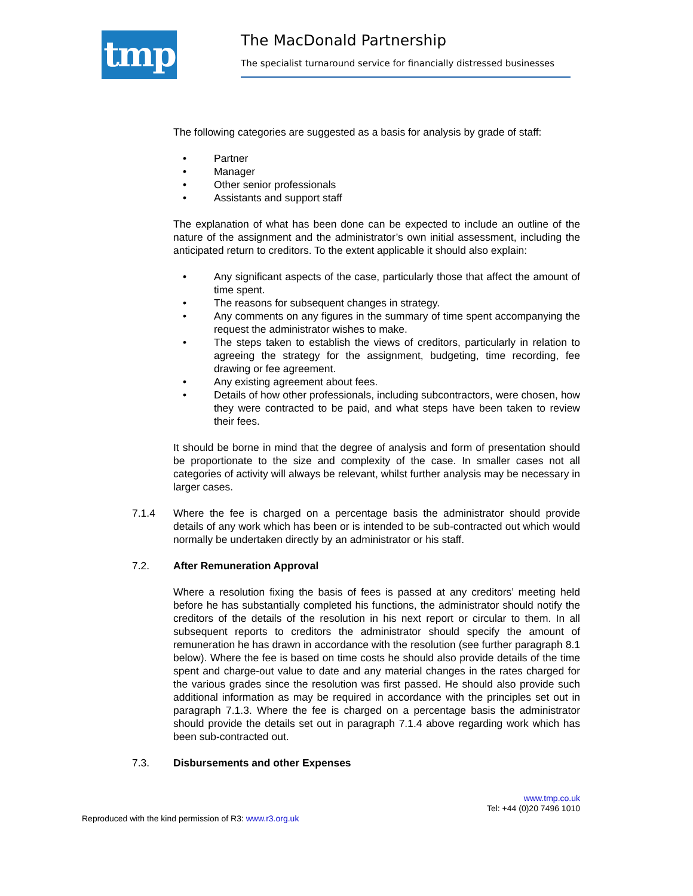tmp The MacDonald Partnership
The specialist turnaround service for financially distressed businesses
The following categories are suggested as a basis for analysis by grade of staff:
• Partner
• Manager
• Other senior professionals
• Assistants and support staff
The explanation of what has been done can be expected to include an outline of the nature of the assignment and the administrator’s own initial assessment, including the anticipated return to creditors. To the extent applicable it should also explain:
• Any significant aspects of the case, particularly those that affect the amount of time spent.
• The reasons for subsequent changes in strategy.
• Any comments on any figures in the summary of time spent accompanying the request the administrator wishes to make.
• The steps taken to establish the views of creditors, particularly in relation to agreeing the strategy for the assignment, budgeting, time recording, fee drawing or fee agreement.
• Any existing agreement about fees.
• Details of how other professionals, including subcontractors, were chosen, how they were contracted to be paid, and what steps have been taken to review their fees.
It should be borne in mind that the degree of analysis and form of presentation should be proportionate to the size and complexity of the case. In smaller cases not all categories of activity will always be relevant, whilst further analysis may be necessary in larger cases.
7.1.4 Where the fee is charged on a percentage basis the administrator should provide details of any work which has been or is intended to be sub-contracted out which would normally be undertaken directly by an administrator or his staff.
7.2. After Remuneration Approval
Where a resolution fixing the basis of fees is passed at any creditors’ meeting held before he has substantially completed his functions, the administrator should notify the creditors of the details of the resolution in his next report or circular to them. In all subsequent reports to creditors the administrator should specify the amount of remuneration he has drawn in accordance with the resolution (see further paragraph 8.1 below). Where the fee is based on time costs he should also provide details of the time spent and charge-out value to date and any material changes in the rates charged for the various grades since the resolution was first passed. He should also provide such additional information as may be required in accordance with the principles set out in paragraph 7.1.3. Where the fee is charged on a percentage basis the administrator should provide the details set out in paragraph 7.1.4 above regarding work which has been sub-contracted out.
7.3. Disbursements and other Expenses
www.tmp.co.uk
Tel: +44 (0)20 7496 1010
Reproduced with the kind permission of R3: www.r3.org.uk